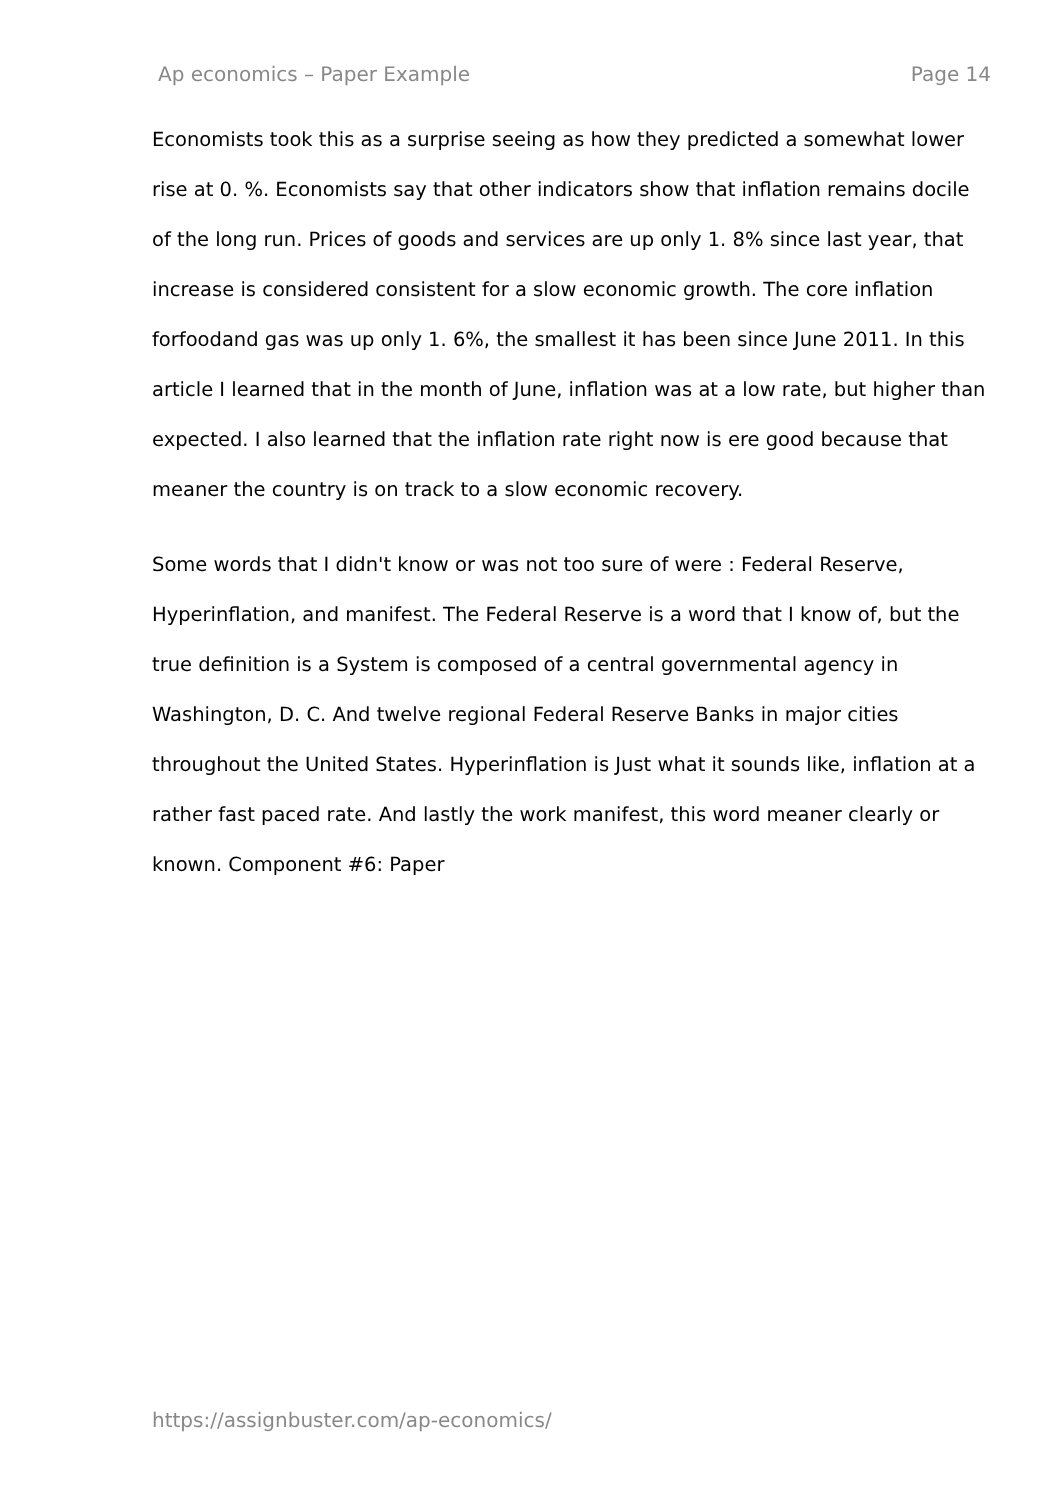Ap economics – Paper Example Page 14
Economists took this as a surprise seeing as how they predicted a somewhat lower rise at 0. %. Economists say that other indicators show that inflation remains docile of the long run. Prices of goods and services are up only 1. 8% since last year, that increase is considered consistent for a slow economic growth. The core inflation forfoodand gas was up only 1. 6%, the smallest it has been since June 2011. In this article I learned that in the month of June, inflation was at a low rate, but higher than expected. I also learned that the inflation rate right now is ere good because that meaner the country is on track to a slow economic recovery.
Some words that I didn't know or was not too sure of were : Federal Reserve, Hyperinflation, and manifest. The Federal Reserve is a word that I know of, but the true definition is a System is composed of a central governmental agency in Washington, D. C. And twelve regional Federal Reserve Banks in major cities throughout the United States. Hyperinflation is Just what it sounds like, inflation at a rather fast paced rate. And lastly the work manifest, this word meaner clearly or known. Component #6: Paper
https://assignbuster.com/ap-economics/